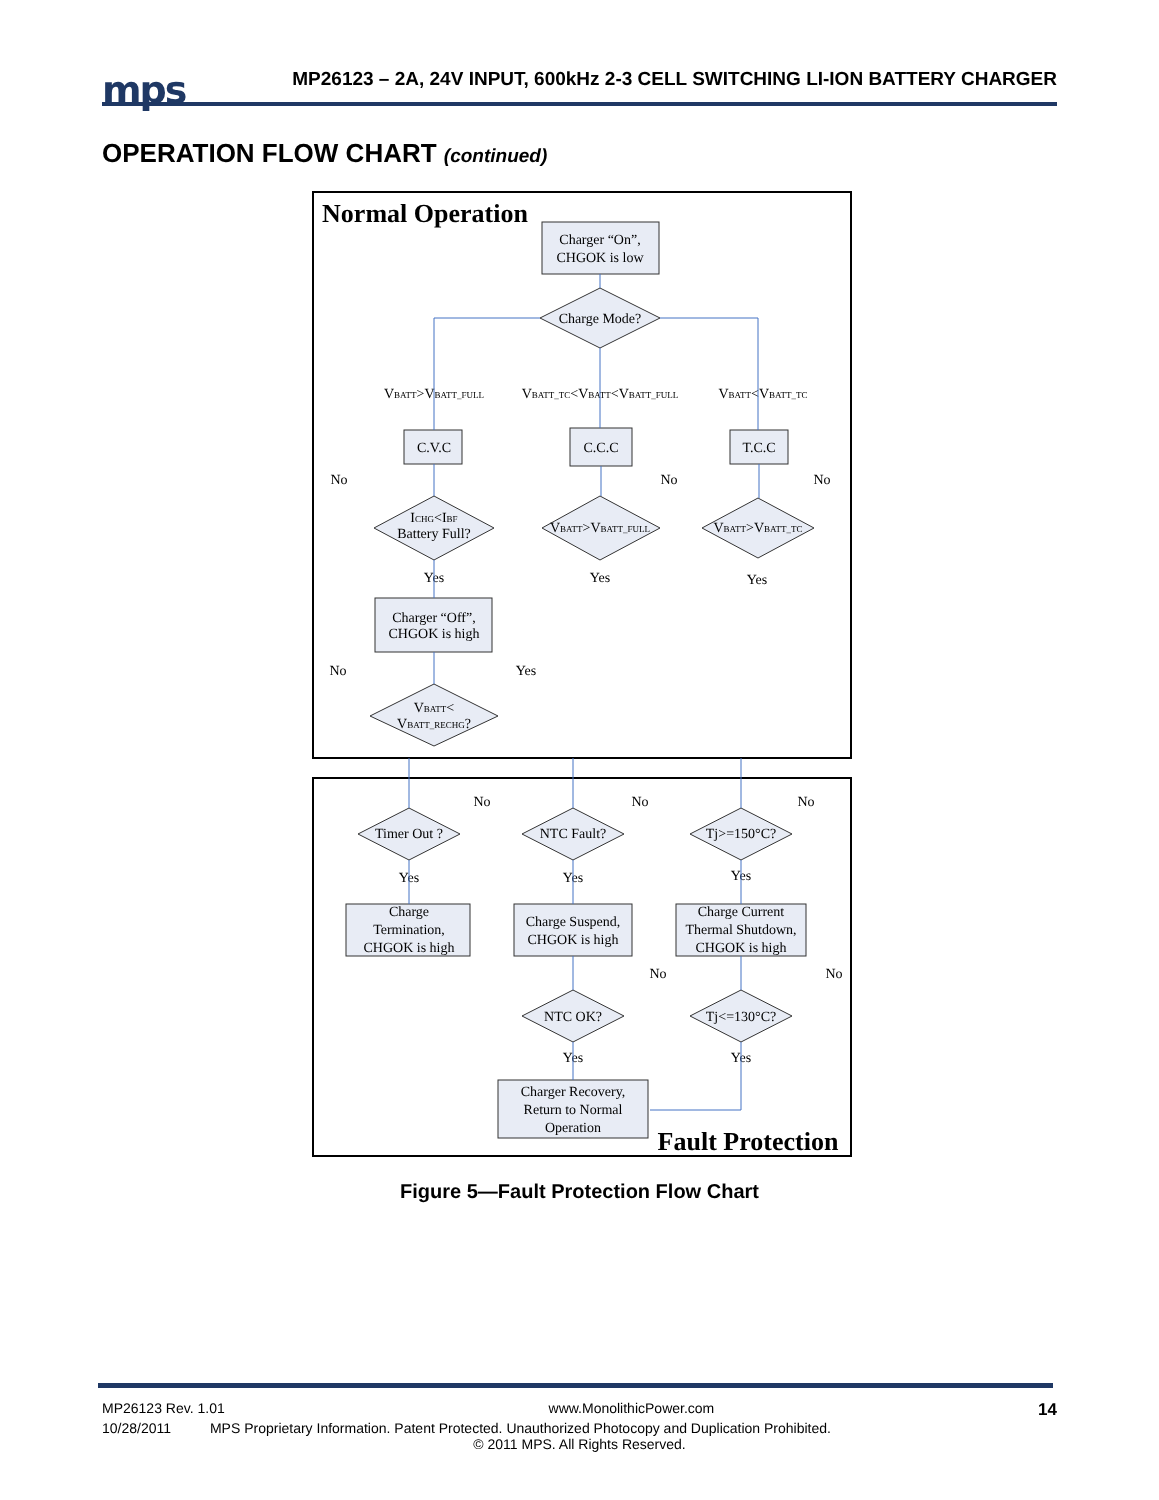mps MP26123 – 2A, 24V INPUT, 600kHz 2-3 CELL SWITCHING LI-ION BATTERY CHARGER
OPERATION FLOW CHART (continued)
Normal Operation
Charger “On”,
CHGOK is low
Charge Mode?
VBATT>VBATT_FULL
VBATT_TC<VBATT<VBATT_FULL
VBATT<VBATT_TC
C.V.C
C.C.C
T.C.C
No
No
No
ICHG<IBF
Battery Full?
VBATT>VBATT_FULL
VBATT>VBATT_TC
Yes
Yes
Yes
Charger “Off”,
CHGOK is high
No
Yes
VBATT<
VBATT_RECHG?
No
No
No
Timer Out ?
NTC Fault?
Tj>=150°C?
Yes
Yes
Yes
Charge
Termination,
CHGOK is high
Charge Suspend,
CHGOK is high
Charge Current
Thermal Shutdown,
CHGOK is high
No
No
NTC OK?
Tj<=130°C?
Yes
Yes
Charger Recovery,
Return to Normal
Operation
Fault Protection
Figure 5—Fault Protection Flow Chart
MP26123 Rev. 1.01 www.MonolithicPower.com 14
10/28/2011 MPS Proprietary Information. Patent Protected. Unauthorized Photocopy and Duplication Prohibited.
© 2011 MPS. All Rights Reserved.